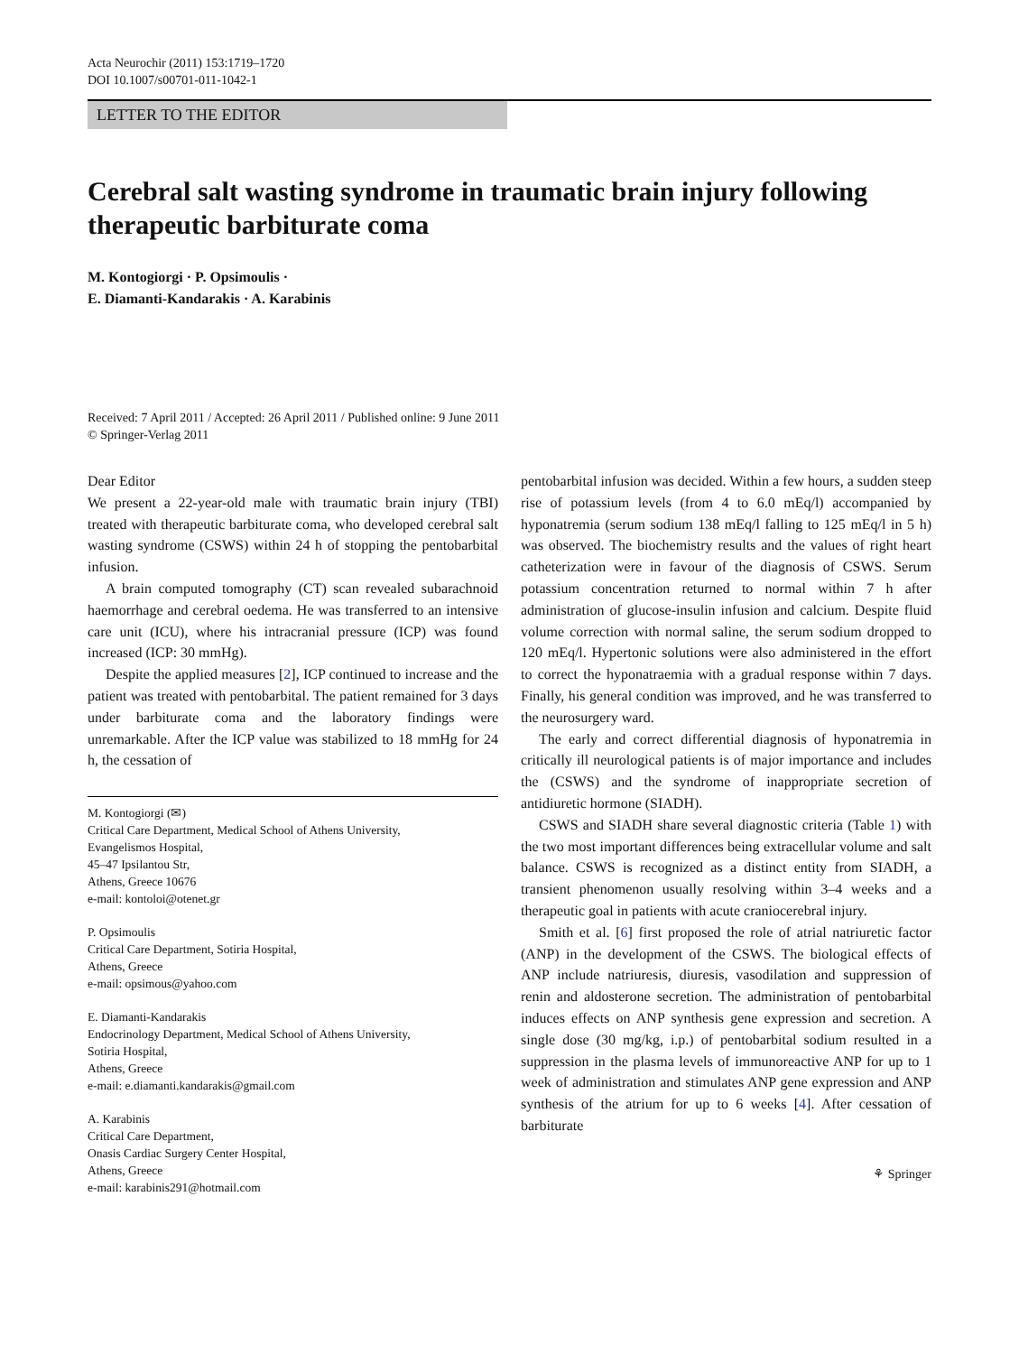Acta Neurochir (2011) 153:1719–1720
DOI 10.1007/s00701-011-1042-1
LETTER TO THE EDITOR
Cerebral salt wasting syndrome in traumatic brain injury following therapeutic barbiturate coma
M. Kontogiorgi · P. Opsimoulis ·
E. Diamanti-Kandarakis · A. Karabinis
Received: 7 April 2011 / Accepted: 26 April 2011 / Published online: 9 June 2011
© Springer-Verlag 2011
Dear Editor
We present a 22-year-old male with traumatic brain injury (TBI) treated with therapeutic barbiturate coma, who developed cerebral salt wasting syndrome (CSWS) within 24 h of stopping the pentobarbital infusion.
A brain computed tomography (CT) scan revealed subarachnoid haemorrhage and cerebral oedema. He was transferred to an intensive care unit (ICU), where his intracranial pressure (ICP) was found increased (ICP: 30 mmHg).
Despite the applied measures [2], ICP continued to increase and the patient was treated with pentobarbital. The patient remained for 3 days under barbiturate coma and the laboratory findings were unremarkable. After the ICP value was stabilized to 18 mmHg for 24 h, the cessation of
M. Kontogiorgi (✉)
Critical Care Department, Medical School of Athens University,
Evangelismos Hospital,
45–47 Ipsilantou Str,
Athens, Greece 10676
e-mail: kontoloi@otenet.gr
P. Opsimoulis
Critical Care Department, Sotiria Hospital,
Athens, Greece
e-mail: opsimous@yahoo.com
E. Diamanti-Kandarakis
Endocrinology Department, Medical School of Athens University,
Sotiria Hospital,
Athens, Greece
e-mail: e.diamanti.kandarakis@gmail.com
A. Karabinis
Critical Care Department,
Onasis Cardiac Surgery Center Hospital,
Athens, Greece
e-mail: karabinis291@hotmail.com
pentobarbital infusion was decided. Within a few hours, a sudden steep rise of potassium levels (from 4 to 6.0 mEq/l) accompanied by hyponatremia (serum sodium 138 mEq/l falling to 125 mEq/l in 5 h) was observed. The biochemistry results and the values of right heart catheterization were in favour of the diagnosis of CSWS. Serum potassium concentration returned to normal within 7 h after administration of glucose-insulin infusion and calcium. Despite fluid volume correction with normal saline, the serum sodium dropped to 120 mEq/l. Hypertonic solutions were also administered in the effort to correct the hyponatraemia with a gradual response within 7 days. Finally, his general condition was improved, and he was transferred to the neurosurgery ward.
The early and correct differential diagnosis of hyponatremia in critically ill neurological patients is of major importance and includes the (CSWS) and the syndrome of inappropriate secretion of antidiuretic hormone (SIADH).
CSWS and SIADH share several diagnostic criteria (Table 1) with the two most important differences being extracellular volume and salt balance. CSWS is recognized as a distinct entity from SIADH, a transient phenomenon usually resolving within 3–4 weeks and a therapeutic goal in patients with acute craniocerebral injury.
Smith et al. [6] first proposed the role of atrial natriuretic factor (ANP) in the development of the CSWS. The biological effects of ANP include natriuresis, diuresis, vasodilation and suppression of renin and aldosterone secretion. The administration of pentobarbital induces effects on ANP synthesis gene expression and secretion. A single dose (30 mg/kg, i.p.) of pentobarbital sodium resulted in a suppression in the plasma levels of immunoreactive ANP for up to 1 week of administration and stimulates ANP gene expression and ANP synthesis of the atrium for up to 6 weeks [4]. After cessation of barbiturate
⚘ Springer